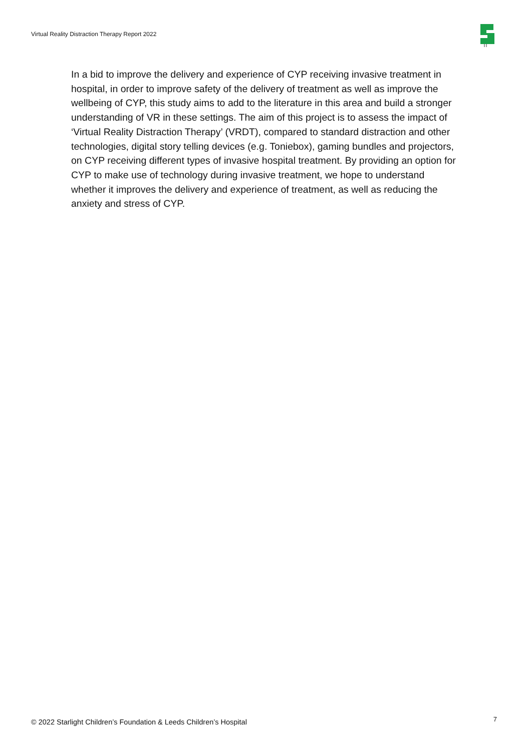Virtual Reality Distraction Therapy Report 2022
In a bid to improve the delivery and experience of CYP receiving invasive treatment in hospital, in order to improve safety of the delivery of treatment as well as improve the wellbeing of CYP, this study aims to add to the literature in this area and build a stronger understanding of VR in these settings. The aim of this project is to assess the impact of ‘Virtual Reality Distraction Therapy’ (VRDT), compared to standard distraction and other technologies, digital story telling devices (e.g. Toniebox), gaming bundles and projectors, on CYP receiving different types of invasive hospital treatment. By providing an option for CYP to make use of technology during invasive treatment, we hope to understand whether it improves the delivery and experience of treatment, as well as reducing the anxiety and stress of CYP.
© 2022 Starlight Children’s Foundation & Leeds Children’s Hospital 7